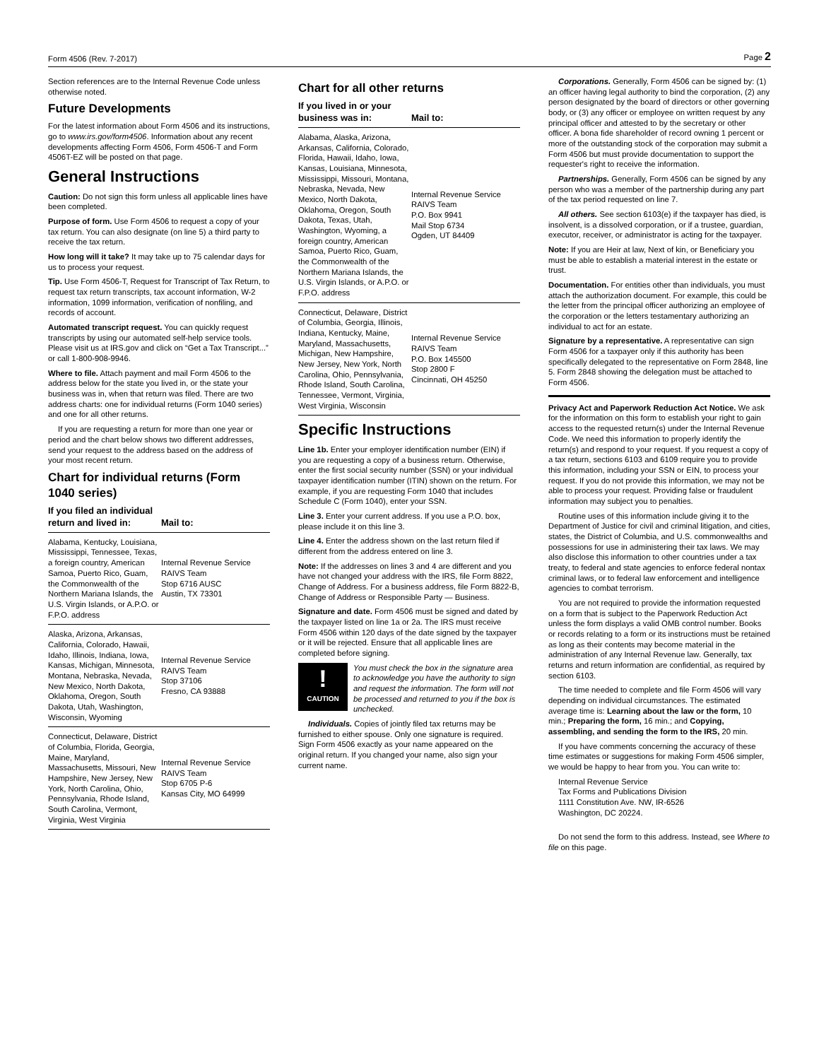Form 4506 (Rev. 7-2017) Page 2
Section references are to the Internal Revenue Code unless otherwise noted.
Future Developments
For the latest information about Form 4506 and its instructions, go to www.irs.gov/form4506. Information about any recent developments affecting Form 4506, Form 4506-T and Form 4506T-EZ will be posted on that page.
General Instructions
Caution: Do not sign this form unless all applicable lines have been completed.
Purpose of form. Use Form 4506 to request a copy of your tax return. You can also designate (on line 5) a third party to receive the tax return.
How long will it take? It may take up to 75 calendar days for us to process your request.
Tip. Use Form 4506-T, Request for Transcript of Tax Return, to request tax return transcripts, tax account information, W-2 information, 1099 information, verification of nonfiling, and records of account.
Automated transcript request. You can quickly request transcripts by using our automated self-help service tools. Please visit us at IRS.gov and click on “Get a Tax Transcript...” or call 1-800-908-9946.
Where to file. Attach payment and mail Form 4506 to the address below for the state you lived in, or the state your business was in, when that return was filed. There are two address charts: one for individual returns (Form 1040 series) and one for all other returns.
If you are requesting a return for more than one year or period and the chart below shows two different addresses, send your request to the address based on the address of your most recent return.
Chart for individual returns (Form 1040 series)
| If you filed an individual return and lived in: | Mail to: |
| --- | --- |
| Alabama, Kentucky, Louisiana, Mississippi, Tennessee, Texas, a foreign country, American Samoa, Puerto Rico, Guam, the Commonwealth of the Northern Mariana Islands, the U.S. Virgin Islands, or A.P.O. or F.P.O. address | Internal Revenue Service RAIVS Team Stop 6716 AUSC Austin, TX 73301 |
| Alaska, Arizona, Arkansas, California, Colorado, Hawaii, Idaho, Illinois, Indiana, Iowa, Kansas, Michigan, Minnesota, Montana, Nebraska, Nevada, New Mexico, North Dakota, Oklahoma, Oregon, South Dakota, Utah, Washington, Wisconsin, Wyoming | Internal Revenue Service RAIVS Team Stop 37106 Fresno, CA 93888 |
| Connecticut, Delaware, District of Columbia, Florida, Georgia, Maine, Maryland, Massachusetts, Missouri, New Hampshire, New Jersey, New York, North Carolina, Ohio, Pennsylvania, Rhode Island, South Carolina, Vermont, Virginia, West Virginia | Internal Revenue Service RAIVS Team Stop 6705 P-6 Kansas City, MO 64999 |
Chart for all other returns
| If you lived in or your business was in: | Mail to: |
| --- | --- |
| Alabama, Alaska, Arizona, Arkansas, California, Colorado, Florida, Hawaii, Idaho, Iowa, Kansas, Louisiana, Minnesota, Mississippi, Missouri, Montana, Nebraska, Nevada, New Mexico, North Dakota, Oklahoma, Oregon, South Dakota, Texas, Utah, Washington, Wyoming, a foreign country, American Samoa, Puerto Rico, Guam, the Commonwealth of the Northern Mariana Islands, the U.S. Virgin Islands, or A.P.O. or F.P.O. address | Internal Revenue Service RAIVS Team P.O. Box 9941 Mail Stop 6734 Ogden, UT 84409 |
| Connecticut, Delaware, District of Columbia, Georgia, Illinois, Indiana, Kentucky, Maine, Maryland, Massachusetts, Michigan, New Hampshire, New Jersey, New York, North Carolina, Ohio, Pennsylvania, Rhode Island, South Carolina, Tennessee, Vermont, Virginia, West Virginia, Wisconsin | Internal Revenue Service RAIVS Team P.O. Box 145500 Stop 2800 F Cincinnati, OH 45250 |
Specific Instructions
Line 1b. Enter your employer identification number (EIN) if you are requesting a copy of a business return. Otherwise, enter the first social security number (SSN) or your individual taxpayer identification number (ITIN) shown on the return. For example, if you are requesting Form 1040 that includes Schedule C (Form 1040), enter your SSN.
Line 3. Enter your current address. If you use a P.O. box, please include it on this line 3.
Line 4. Enter the address shown on the last return filed if different from the address entered on line 3.
Note: If the addresses on lines 3 and 4 are different and you have not changed your address with the IRS, file Form 8822, Change of Address. For a business address, file Form 8822-B, Change of Address or Responsible Party — Business.
Signature and date. Form 4506 must be signed and dated by the taxpayer listed on line 1a or 2a. The IRS must receive Form 4506 within 120 days of the date signed by the taxpayer or it will be rejected. Ensure that all applicable lines are completed before signing.
!
CAUTION
You must check the box in the signature area to acknowledge you have the authority to sign and request the information. The form will not be processed and returned to you if the box is unchecked.
Individuals. Copies of jointly filed tax returns may be furnished to either spouse. Only one signature is required. Sign Form 4506 exactly as your name appeared on the original return. If you changed your name, also sign your current name.
Corporations. Generally, Form 4506 can be signed by: (1) an officer having legal authority to bind the corporation, (2) any person designated by the board of directors or other governing body, or (3) any officer or employee on written request by any principal officer and attested to by the secretary or other officer. A bona fide shareholder of record owning 1 percent or more of the outstanding stock of the corporation may submit a Form 4506 but must provide documentation to support the requester's right to receive the information.
Partnerships. Generally, Form 4506 can be signed by any person who was a member of the partnership during any part of the tax period requested on line 7.
All others. See section 6103(e) if the taxpayer has died, is insolvent, is a dissolved corporation, or if a trustee, guardian, executor, receiver, or administrator is acting for the taxpayer.
Note: If you are Heir at law, Next of kin, or Beneficiary you must be able to establish a material interest in the estate or trust.
Documentation. For entities other than individuals, you must attach the authorization document. For example, this could be the letter from the principal officer authorizing an employee of the corporation or the letters testamentary authorizing an individual to act for an estate.
Signature by a representative. A representative can sign Form 4506 for a taxpayer only if this authority has been specifically delegated to the representative on Form 2848, line 5. Form 2848 showing the delegation must be attached to Form 4506.
Privacy Act and Paperwork Reduction Act Notice. We ask for the information on this form to establish your right to gain access to the requested return(s) under the Internal Revenue Code. We need this information to properly identify the return(s) and respond to your request. If you request a copy of a tax return, sections 6103 and 6109 require you to provide this information, including your SSN or EIN, to process your request. If you do not provide this information, we may not be able to process your request. Providing false or fraudulent information may subject you to penalties.
Routine uses of this information include giving it to the Department of Justice for civil and criminal litigation, and cities, states, the District of Columbia, and U.S. commonwealths and possessions for use in administering their tax laws. We may also disclose this information to other countries under a tax treaty, to federal and state agencies to enforce federal nontax criminal laws, or to federal law enforcement and intelligence agencies to combat terrorism.
You are not required to provide the information requested on a form that is subject to the Paperwork Reduction Act unless the form displays a valid OMB control number. Books or records relating to a form or its instructions must be retained as long as their contents may become material in the administration of any Internal Revenue law. Generally, tax returns and return information are confidential, as required by section 6103.
The time needed to complete and file Form 4506 will vary depending on individual circumstances. The estimated average time is: Learning about the law or the form, 10 min.; Preparing the form, 16 min.; and Copying, assembling, and sending the form to the IRS, 20 min.
If you have comments concerning the accuracy of these time estimates or suggestions for making Form 4506 simpler, we would be happy to hear from you. You can write to:
Internal Revenue Service
Tax Forms and Publications Division
1111 Constitution Ave. NW, IR-6526
Washington, DC 20224.
Do not send the form to this address. Instead, see Where to file on this page.